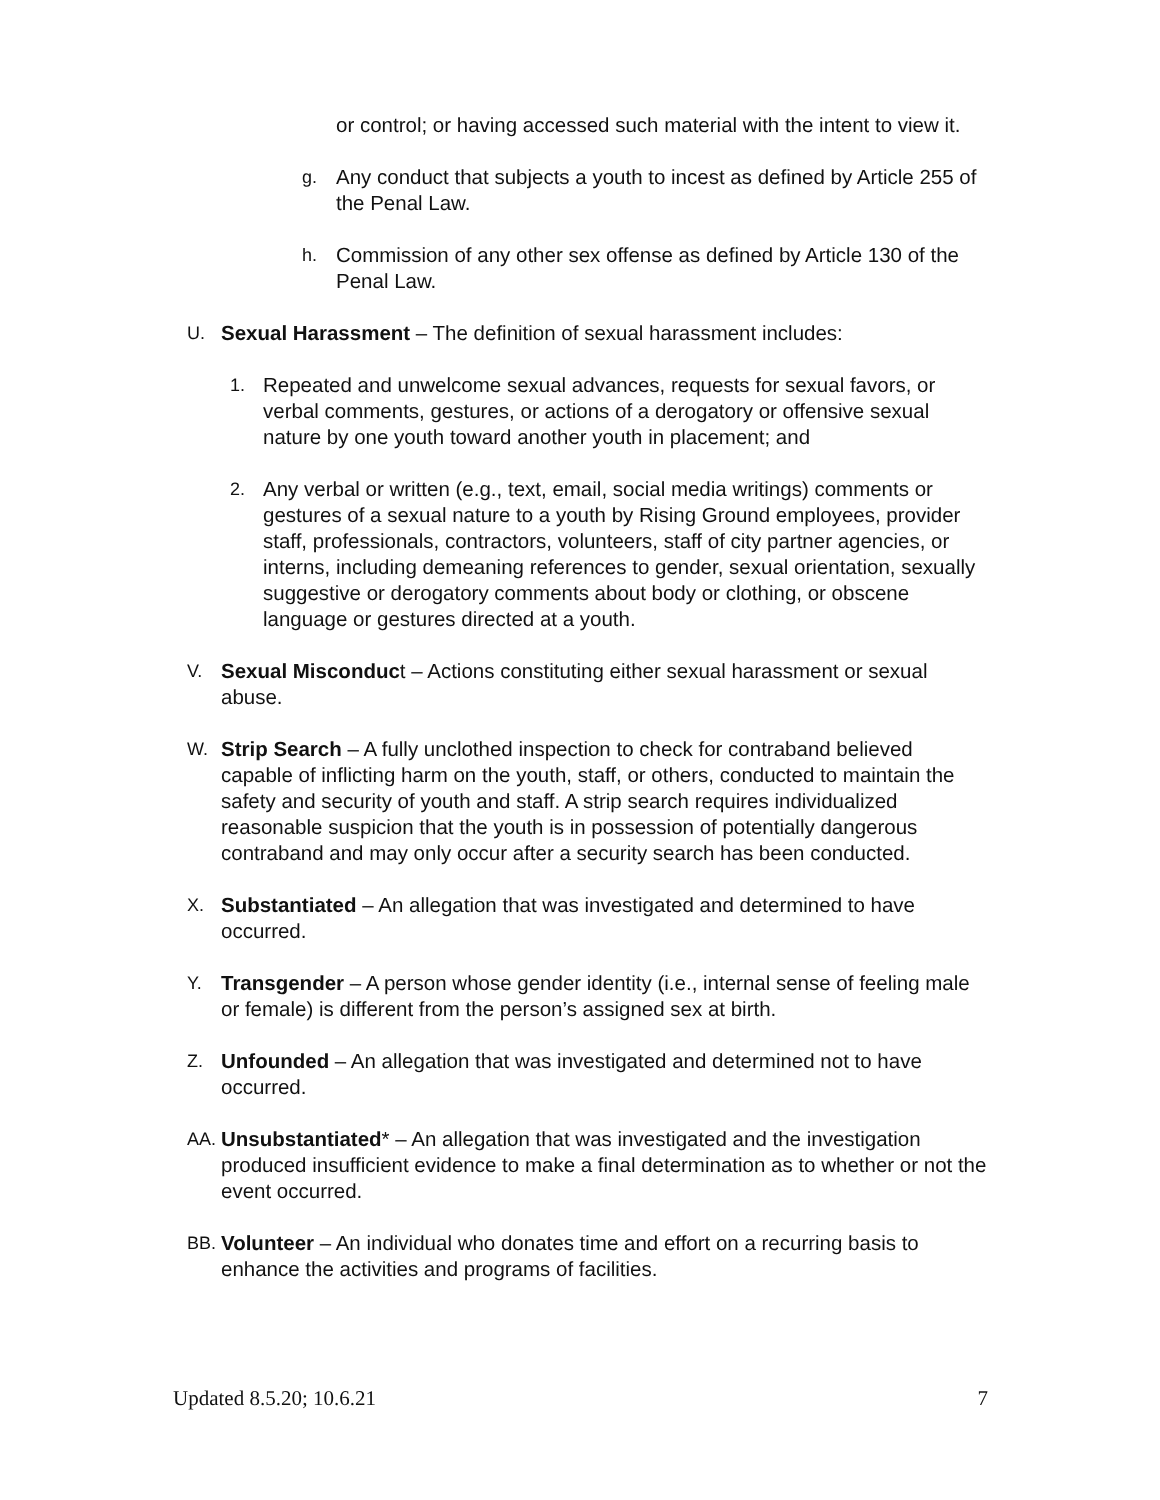or control; or having accessed such material with the intent to view it.
g. Any conduct that subjects a youth to incest as defined by Article 255 of the Penal Law.
h. Commission of any other sex offense as defined by Article 130 of the Penal Law.
U. Sexual Harassment – The definition of sexual harassment includes:
1. Repeated and unwelcome sexual advances, requests for sexual favors, or verbal comments, gestures, or actions of a derogatory or offensive sexual nature by one youth toward another youth in placement; and
2. Any verbal or written (e.g., text, email, social media writings) comments or gestures of a sexual nature to a youth by Rising Ground employees, provider staff, professionals, contractors, volunteers, staff of city partner agencies, or interns, including demeaning references to gender, sexual orientation, sexually suggestive or derogatory comments about body or clothing, or obscene language or gestures directed at a youth.
V. Sexual Misconduct – Actions constituting either sexual harassment or sexual abuse.
W. Strip Search – A fully unclothed inspection to check for contraband believed capable of inflicting harm on the youth, staff, or others, conducted to maintain the safety and security of youth and staff. A strip search requires individualized reasonable suspicion that the youth is in possession of potentially dangerous contraband and may only occur after a security search has been conducted.
X. Substantiated – An allegation that was investigated and determined to have occurred.
Y. Transgender – A person whose gender identity (i.e., internal sense of feeling male or female) is different from the person’s assigned sex at birth.
Z. Unfounded – An allegation that was investigated and determined not to have occurred.
AA. Unsubstantiated* – An allegation that was investigated and the investigation produced insufficient evidence to make a final determination as to whether or not the event occurred.
BB. Volunteer – An individual who donates time and effort on a recurring basis to enhance the activities and programs of facilities.
Updated 8.5.20; 10.6.21 7